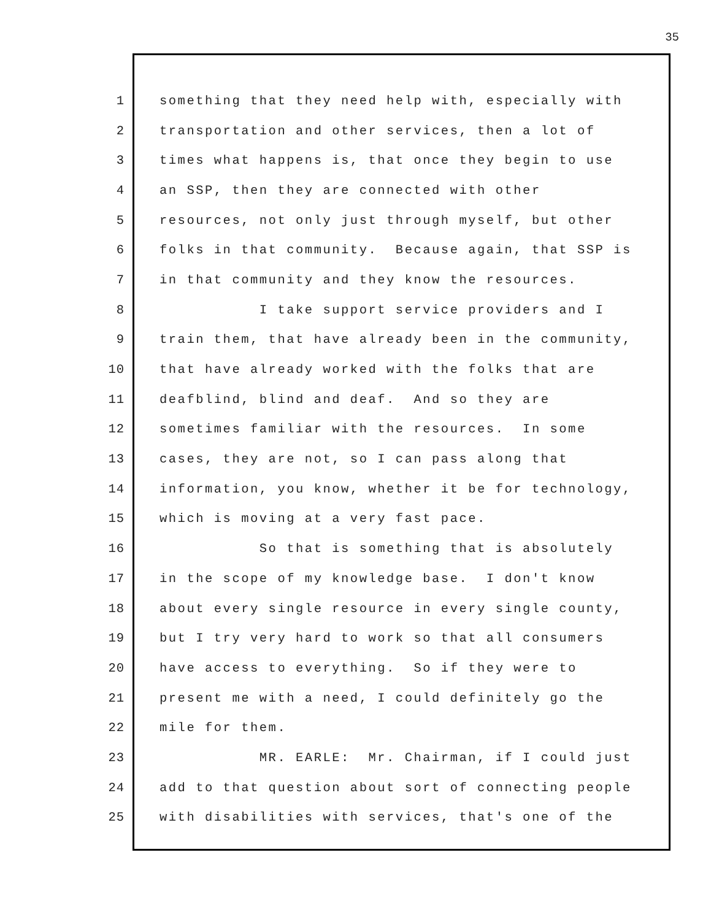35
1 something that they need help with, especially with
2 transportation and other services, then a lot of
3 times what happens is, that once they begin to use
4 an SSP, then they are connected with other
5 resources, not only just through myself, but other
6 folks in that community. Because again, that SSP is
7 in that community and they know the resources.
8 I take support service providers and I
9 train them, that have already been in the community,
10 that have already worked with the folks that are
11 deafblind, blind and deaf. And so they are
12 sometimes familiar with the resources. In some
13 cases, they are not, so I can pass along that
14 information, you know, whether it be for technology,
15 which is moving at a very fast pace.
16 So that is something that is absolutely
17 in the scope of my knowledge base. I don't know
18 about every single resource in every single county,
19 but I try very hard to work so that all consumers
20 have access to everything. So if they were to
21 present me with a need, I could definitely go the
22 mile for them.
23 MR. EARLE: Mr. Chairman, if I could just
24 add to that question about sort of connecting people
25 with disabilities with services, that's one of the